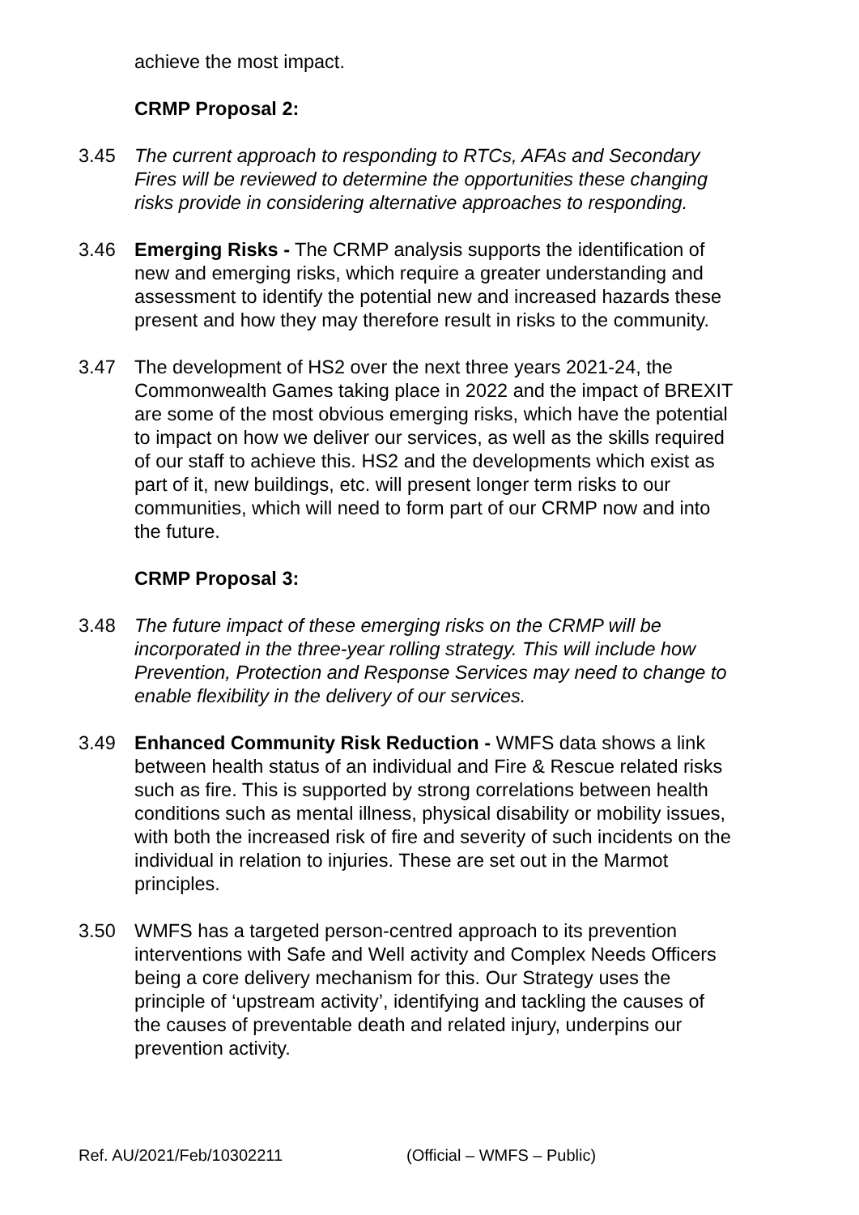achieve the most impact.
CRMP Proposal 2:
3.45 The current approach to responding to RTCs, AFAs and Secondary Fires will be reviewed to determine the opportunities these changing risks provide in considering alternative approaches to responding.
3.46 Emerging Risks - The CRMP analysis supports the identification of new and emerging risks, which require a greater understanding and assessment to identify the potential new and increased hazards these present and how they may therefore result in risks to the community.
3.47 The development of HS2 over the next three years 2021-24, the Commonwealth Games taking place in 2022 and the impact of BREXIT are some of the most obvious emerging risks, which have the potential to impact on how we deliver our services, as well as the skills required of our staff to achieve this. HS2 and the developments which exist as part of it, new buildings, etc. will present longer term risks to our communities, which will need to form part of our CRMP now and into the future.
CRMP Proposal 3:
3.48 The future impact of these emerging risks on the CRMP will be incorporated in the three-year rolling strategy. This will include how Prevention, Protection and Response Services may need to change to enable flexibility in the delivery of our services.
3.49 Enhanced Community Risk Reduction - WMFS data shows a link between health status of an individual and Fire & Rescue related risks such as fire. This is supported by strong correlations between health conditions such as mental illness, physical disability or mobility issues, with both the increased risk of fire and severity of such incidents on the individual in relation to injuries. These are set out in the Marmot principles.
3.50 WMFS has a targeted person-centred approach to its prevention interventions with Safe and Well activity and Complex Needs Officers being a core delivery mechanism for this. Our Strategy uses the principle of ‘upstream activity’, identifying and tackling the causes of the causes of preventable death and related injury, underpins our prevention activity.
Ref. AU/2021/Feb/10302211 (Official – WMFS – Public)